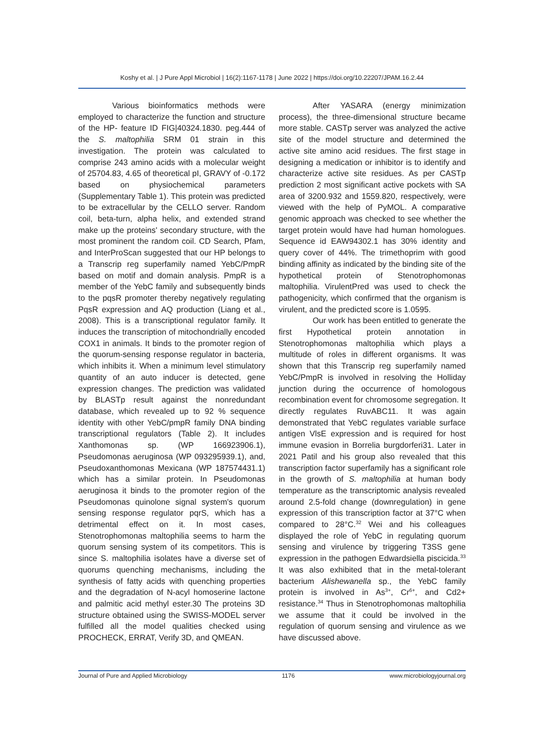Koshy et al. | J Pure Appl Microbiol | 16(2):1167-1178 | June 2022 | https://doi.org/10.22207/JPAM.16.2.44
Various bioinformatics methods were employed to characterize the function and structure of the HP- feature ID FIG|40324.1830. peg.444 of the S. maltophilia SRM 01 strain in this investigation. The protein was calculated to comprise 243 amino acids with a molecular weight of 25704.83, 4.65 of theoretical pI, GRAVY of -0.172 based on physiochemical parameters (Supplementary Table 1). This protein was predicted to be extracellular by the CELLO server. Random coil, beta-turn, alpha helix, and extended strand make up the proteins' secondary structure, with the most prominent the random coil. CD Search, Pfam, and InterProScan suggested that our HP belongs to a Transcrip reg superfamily named YebC/PmpR based on motif and domain analysis. PmpR is a member of the YebC family and subsequently binds to the pqsR promoter thereby negatively regulating PqsR expression and AQ production (Liang et al., 2008). This is a transcriptional regulator family. It induces the transcription of mitochondrially encoded COX1 in animals. It binds to the promoter region of the quorum-sensing response regulator in bacteria, which inhibits it. When a minimum level stimulatory quantity of an auto inducer is detected, gene expression changes. The prediction was validated by BLASTp result against the nonredundant database, which revealed up to 92 % sequence identity with other YebC/pmpR family DNA binding transcriptional regulators (Table 2). It includes Xanthomonas sp. (WP 166923906.1), Pseudomonas aeruginosa (WP 093295939.1), and, Pseudoxanthomonas Mexicana (WP 187574431.1) which has a similar protein. In Pseudomonas aeruginosa it binds to the promoter region of the Pseudomonas quinolone signal system's quorum sensing response regulator pqrS, which has a detrimental effect on it. In most cases, Stenotrophomonas maltophilia seems to harm the quorum sensing system of its competitors. This is since S. maltophilia isolates have a diverse set of quorums quenching mechanisms, including the synthesis of fatty acids with quenching properties and the degradation of N-acyl homoserine lactone and palmitic acid methyl ester.30 The proteins 3D structure obtained using the SWISS-MODEL server fulfilled all the model qualities checked using PROCHECK, ERRAT, Verify 3D, and QMEAN.
After YASARA (energy minimization process), the three-dimensional structure became more stable. CASTp server was analyzed the active site of the model structure and determined the active site amino acid residues. The first stage in designing a medication or inhibitor is to identify and characterize active site residues. As per CASTp prediction 2 most significant active pockets with SA area of 3200.932 and 1559.820, respectively, were viewed with the help of PyMOL. A comparative genomic approach was checked to see whether the target protein would have had human homologues. Sequence id EAW94302.1 has 30% identity and query cover of 44%. The trimethoprim with good binding affinity as indicated by the binding site of the hypothetical protein of Stenotrophomonas maltophilia. VirulentPred was used to check the pathogenicity, which confirmed that the organism is virulent, and the predicted score is 1.0595.
Our work has been entitled to generate the first Hypothetical protein annotation in Stenotrophomonas maltophilia which plays a multitude of roles in different organisms. It was shown that this Transcrip reg superfamily named YebC/PmpR is involved in resolving the Holliday junction during the occurrence of homologous recombination event for chromosome segregation. It directly regulates RuvABC11. It was again demonstrated that YebC regulates variable surface antigen VlsE expression and is required for host immune evasion in Borrelia burgdorferi31. Later in 2021 Patil and his group also revealed that this transcription factor superfamily has a significant role in the growth of S. maltophilia at human body temperature as the transcriptomic analysis revealed around 2.5-fold change (downregulation) in gene expression of this transcription factor at 37°C when compared to 28°C.<sup>32</sup> Wei and his colleagues displayed the role of YebC in regulating quorum sensing and virulence by triggering T3SS gene expression in the pathogen Edwardsiella piscicida.<sup>33</sup> It was also exhibited that in the metal-tolerant bacterium Alishewanella sp., the YebC family protein is involved in As<sup>3+</sup>, Cr<sup>6+</sup>, and Cd2+ resistance.<sup>34</sup> Thus in Stenotrophomonas maltophilia we assume that it could be involved in the regulation of quorum sensing and virulence as we have discussed above.
Journal of Pure and Applied Microbiology 1176 www.microbiologyjournal.org